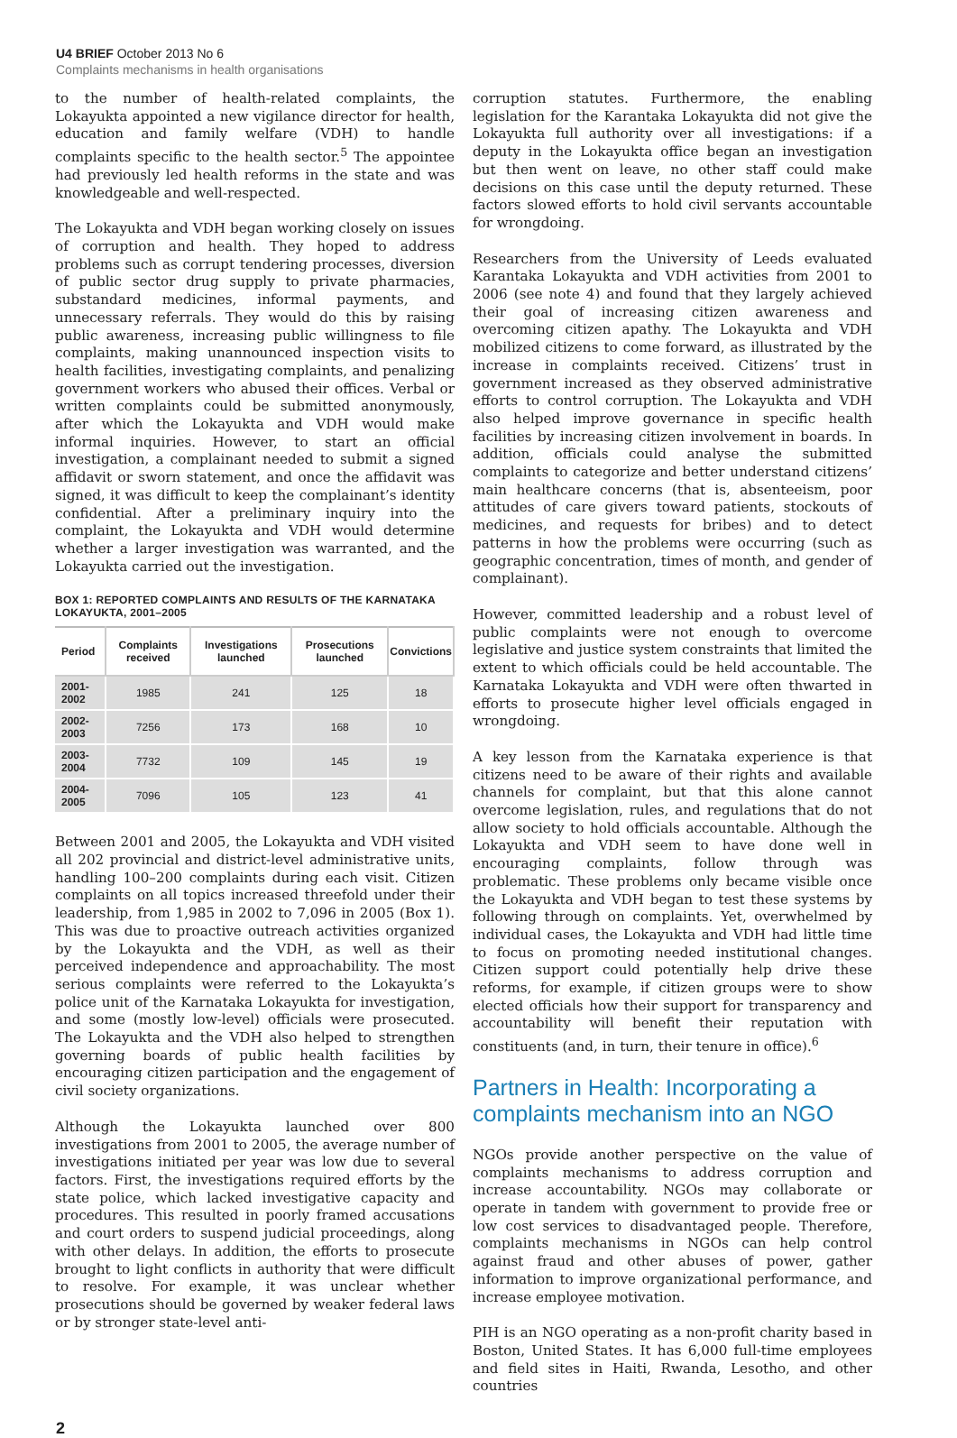U4 BRIEF October 2013 No 6
Complaints mechanisms in health organisations
to the number of health-related complaints, the Lokayukta appointed a new vigilance director for health, education and family welfare (VDH) to handle complaints specific to the health sector.<sup>5</sup> The appointee had previously led health reforms in the state and was knowledgeable and well-respected.
The Lokayukta and VDH began working closely on issues of corruption and health. They hoped to address problems such as corrupt tendering processes, diversion of public sector drug supply to private pharmacies, substandard medicines, informal payments, and unnecessary referrals. They would do this by raising public awareness, increasing public willingness to file complaints, making unannounced inspection visits to health facilities, investigating complaints, and penalizing government workers who abused their offices. Verbal or written complaints could be submitted anonymously, after which the Lokayukta and VDH would make informal inquiries. However, to start an official investigation, a complainant needed to submit a signed affidavit or sworn statement, and once the affidavit was signed, it was difficult to keep the complainant’s identity confidential. After a preliminary inquiry into the complaint, the Lokayukta and VDH would determine whether a larger investigation was warranted, and the Lokayukta carried out the investigation.
BOX 1: REPORTED COMPLAINTS AND RESULTS OF THE KARNATAKA LOKAYUKTA, 2001–2005
| Period | Complaints received | Investigations launched | Prosecutions launched | Convictions |
| --- | --- | --- | --- | --- |
| 2001-2002 | 1985 | 241 | 125 | 18 |
| 2002-2003 | 7256 | 173 | 168 | 10 |
| 2003-2004 | 7732 | 109 | 145 | 19 |
| 2004-2005 | 7096 | 105 | 123 | 41 |
Between 2001 and 2005, the Lokayukta and VDH visited all 202 provincial and district-level administrative units, handling 100–200 complaints during each visit. Citizen complaints on all topics increased threefold under their leadership, from 1,985 in 2002 to 7,096 in 2005 (Box 1). This was due to proactive outreach activities organized by the Lokayukta and the VDH, as well as their perceived independence and approachability. The most serious complaints were referred to the Lokayukta’s police unit of the Karnataka Lokayukta for investigation, and some (mostly low-level) officials were prosecuted. The Lokayukta and the VDH also helped to strengthen governing boards of public health facilities by encouraging citizen participation and the engagement of civil society organizations.
Although the Lokayukta launched over 800 investigations from 2001 to 2005, the average number of investigations initiated per year was low due to several factors. First, the investigations required efforts by the state police, which lacked investigative capacity and procedures. This resulted in poorly framed accusations and court orders to suspend judicial proceedings, along with other delays. In addition, the efforts to prosecute brought to light conflicts in authority that were difficult to resolve. For example, it was unclear whether prosecutions should be governed by weaker federal laws or by stronger state-level anti-
corruption statutes. Furthermore, the enabling legislation for the Karantaka Lokayukta did not give the Lokayukta full authority over all investigations: if a deputy in the Lokayukta office began an investigation but then went on leave, no other staff could make decisions on this case until the deputy returned. These factors slowed efforts to hold civil servants accountable for wrongdoing.
Researchers from the University of Leeds evaluated Karantaka Lokayukta and VDH activities from 2001 to 2006 (see note 4) and found that they largely achieved their goal of increasing citizen awareness and overcoming citizen apathy. The Lokayukta and VDH mobilized citizens to come forward, as illustrated by the increase in complaints received. Citizens’ trust in government increased as they observed administrative efforts to control corruption. The Lokayukta and VDH also helped improve governance in specific health facilities by increasing citizen involvement in boards. In addition, officials could analyse the submitted complaints to categorize and better understand citizens’ main healthcare concerns (that is, absenteeism, poor attitudes of care givers toward patients, stockouts of medicines, and requests for bribes) and to detect patterns in how the problems were occurring (such as geographic concentration, times of month, and gender of complainant).
However, committed leadership and a robust level of public complaints were not enough to overcome legislative and justice system constraints that limited the extent to which officials could be held accountable. The Karnataka Lokayukta and VDH were often thwarted in efforts to prosecute higher level officials engaged in wrongdoing.
A key lesson from the Karnataka experience is that citizens need to be aware of their rights and available channels for complaint, but that this alone cannot overcome legislation, rules, and regulations that do not allow society to hold officials accountable. Although the Lokayukta and VDH seem to have done well in encouraging complaints, follow through was problematic. These problems only became visible once the Lokayukta and VDH began to test these systems by following through on complaints. Yet, overwhelmed by individual cases, the Lokayukta and VDH had little time to focus on promoting needed institutional changes. Citizen support could potentially help drive these reforms, for example, if citizen groups were to show elected officials how their support for transparency and accountability will benefit their reputation with constituents (and, in turn, their tenure in office).<sup>6</sup>
Partners in Health: Incorporating a complaints mechanism into an NGO
NGOs provide another perspective on the value of complaints mechanisms to address corruption and increase accountability. NGOs may collaborate or operate in tandem with government to provide free or low cost services to disadvantaged people. Therefore, complaints mechanisms in NGOs can help control against fraud and other abuses of power, gather information to improve organizational performance, and increase employee motivation.
PIH is an NGO operating as a non-profit charity based in Boston, United States. It has 6,000 full-time employees and field sites in Haiti, Rwanda, Lesotho, and other countries
2